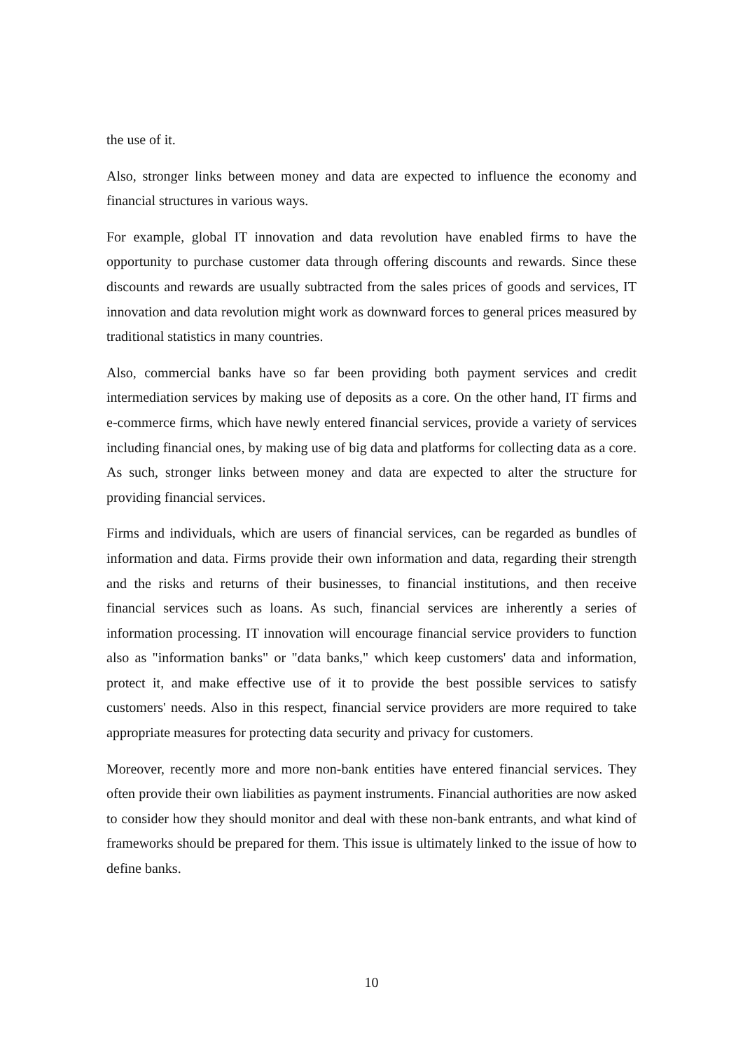the use of it.
Also, stronger links between money and data are expected to influence the economy and financial structures in various ways.
For example, global IT innovation and data revolution have enabled firms to have the opportunity to purchase customer data through offering discounts and rewards. Since these discounts and rewards are usually subtracted from the sales prices of goods and services, IT innovation and data revolution might work as downward forces to general prices measured by traditional statistics in many countries.
Also, commercial banks have so far been providing both payment services and credit intermediation services by making use of deposits as a core. On the other hand, IT firms and e-commerce firms, which have newly entered financial services, provide a variety of services including financial ones, by making use of big data and platforms for collecting data as a core. As such, stronger links between money and data are expected to alter the structure for providing financial services.
Firms and individuals, which are users of financial services, can be regarded as bundles of information and data. Firms provide their own information and data, regarding their strength and the risks and returns of their businesses, to financial institutions, and then receive financial services such as loans. As such, financial services are inherently a series of information processing. IT innovation will encourage financial service providers to function also as "information banks" or "data banks," which keep customers' data and information, protect it, and make effective use of it to provide the best possible services to satisfy customers' needs. Also in this respect, financial service providers are more required to take appropriate measures for protecting data security and privacy for customers.
Moreover, recently more and more non-bank entities have entered financial services. They often provide their own liabilities as payment instruments. Financial authorities are now asked to consider how they should monitor and deal with these non-bank entrants, and what kind of frameworks should be prepared for them. This issue is ultimately linked to the issue of how to define banks.
10